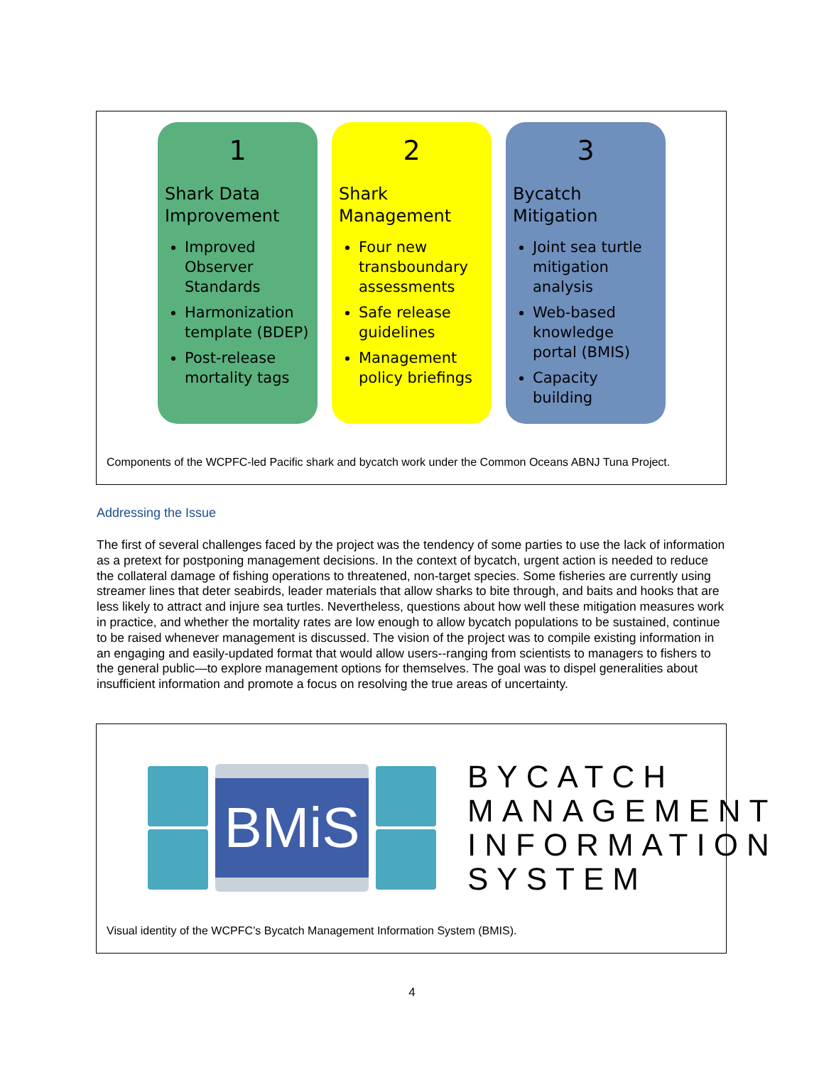1
Shark Data Improvement
Improved Observer Standards
Harmonization template (BDEP)
Post-release mortality tags
2
Shark Management
Four new transboundary assessments
Safe release guidelines
Management policy briefings
3
Bycatch Mitigation
Joint sea turtle mitigation analysis
Web-based knowledge portal (BMIS)
Capacity building
Components of the WCPFC-led Pacific shark and bycatch work under the Common Oceans ABNJ Tuna Project.
Addressing the Issue
The first of several challenges faced by the project was the tendency of some parties to use the lack of information as a pretext for postponing management decisions. In the context of bycatch, urgent action is needed to reduce the collateral damage of fishing operations to threatened, non-target species. Some fisheries are currently using streamer lines that deter seabirds, leader materials that allow sharks to bite through, and baits and hooks that are less likely to attract and injure sea turtles. Nevertheless, questions about how well these mitigation measures work in practice, and whether the mortality rates are low enough to allow bycatch populations to be sustained, continue to be raised whenever management is discussed. The vision of the project was to compile existing information in an engaging and easily-updated format that would allow users--ranging from scientists to managers to fishers to the general public—to explore management options for themselves. The goal was to dispel generalities about insufficient information and promote a focus on resolving the true areas of uncertainty.
BMiS
BYCATCH
MANAGEMENT
INFORMATION
SYSTEM
Visual identity of the WCPFC’s Bycatch Management Information System (BMIS).
4